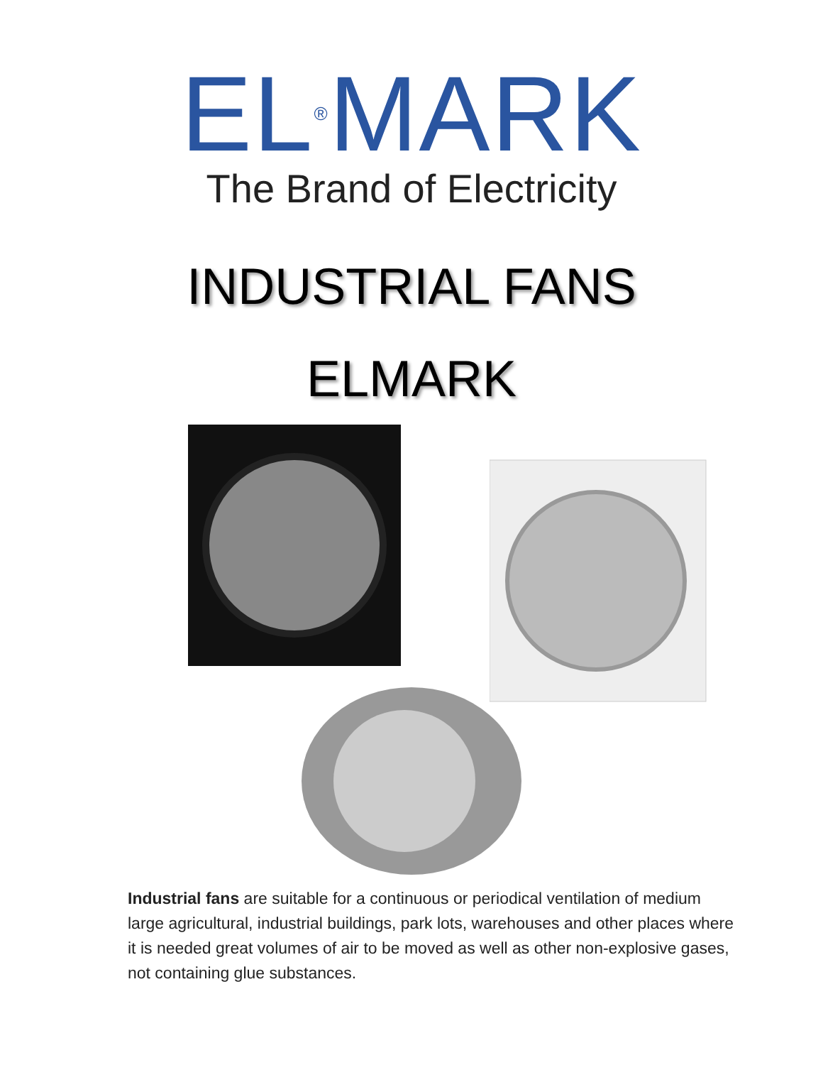EL<sup>®</sup>MARK
The Brand of Electricity
INDUSTRIAL FANS
ELMARK
Industrial fans are suitable for a continuous or periodical ventilation of medium large agricultural, industrial buildings, park lots, warehouses and other places where it is needed great volumes of air to be moved as well as other non-explosive gases, not containing glue substances.